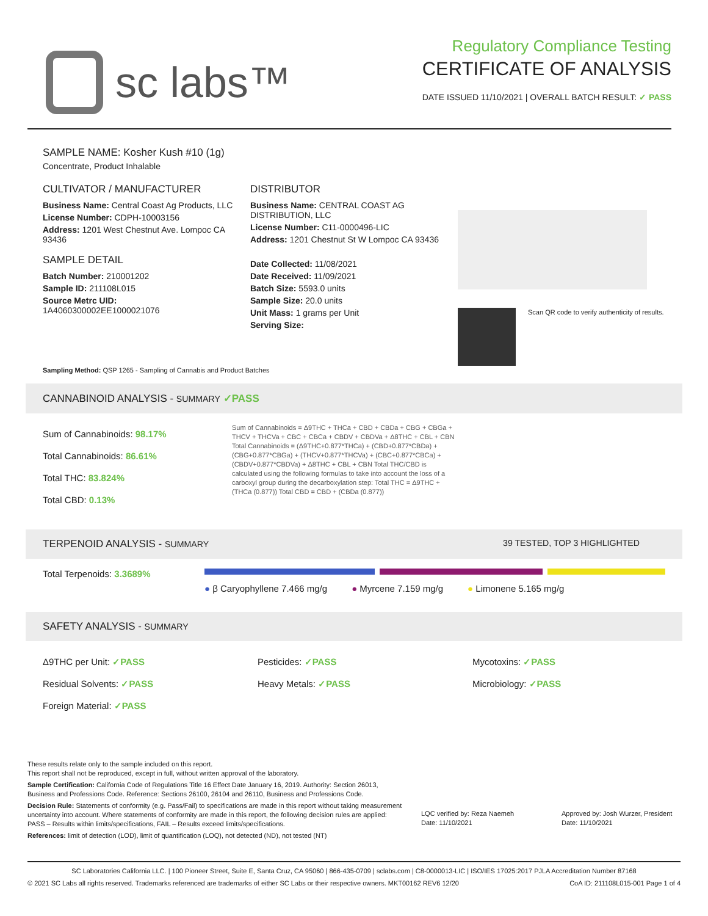sc labs™
Regulatory Compliance Testing
CERTIFICATE OF ANALYSIS
DATE ISSUED 11/10/2021 | OVERALL BATCH RESULT: ✓ PASS
SAMPLE NAME: Kosher Kush #10 (1g)
Concentrate, Product Inhalable
CULTIVATOR / MANUFACTURER
Business Name: Central Coast Ag Products, LLC
License Number: CDPH-10003156
Address: 1201 West Chestnut Ave. Lompoc CA 93436
SAMPLE DETAIL
Batch Number: 210001202
Sample ID: 211108L015
Source Metrc UID:
1A4060300002EE1000021076
DISTRIBUTOR
Business Name: CENTRAL COAST AG DISTRIBUTION, LLC
License Number: C11-0000496-LIC
Address: 1201 Chestnut St W Lompoc CA 93436
Date Collected: 11/08/2021
Date Received: 11/09/2021
Batch Size: 5593.0 units
Sample Size: 20.0 units
Unit Mass: 1 grams per Unit
Serving Size:
Scan QR code to verify authenticity of results.
Sampling Method: QSP 1265 - Sampling of Cannabis and Product Batches
CANNABINOID ANALYSIS - SUMMARY ✓PASS
Sum of Cannabinoids: 98.17%
Total Cannabinoids: 86.61%
Total THC: 83.824%
Total CBD: 0.13%
Sum of Cannabinoids = Δ9THC + THCa + CBD + CBDa + CBG + CBGa + THCV + THCVa + CBC + CBCa + CBDV + CBDVa + Δ8THC + CBL + CBN Total Cannabinoids = (Δ9THC+0.877*THCa) + (CBD+0.877*CBDa) + (CBG+0.877*CBGa) + (THCV+0.877*THCVa) + (CBC+0.877*CBCa) + (CBDV+0.877*CBDVa) + Δ8THC + CBL + CBN Total THC/CBD is calculated using the following formulas to take into account the loss of a carboxyl group during the decarboxylation step: Total THC = Δ9THC + (THCa (0.877)) Total CBD = CBD + (CBDa (0.877))
TERPENOID ANALYSIS - SUMMARY 39 TESTED, TOP 3 HIGHLIGHTED
Total Terpenoids: 3.3689%
● β Caryophyllene 7.466 mg/g ● Myrcene 7.159 mg/g ● Limonene 5.165 mg/g
SAFETY ANALYSIS - SUMMARY
Δ9THC per Unit: ✓PASS
Residual Solvents: ✓PASS
Foreign Material: ✓PASS
Pesticides: ✓PASS
Heavy Metals: ✓PASS
Mycotoxins: ✓PASS
Microbiology: ✓PASS
These results relate only to the sample included on this report.
This report shall not be reproduced, except in full, without written approval of the laboratory.
Sample Certification: California Code of Regulations Title 16 Effect Date January 16, 2019. Authority: Section 26013, Business and Professions Code. Reference: Sections 26100, 26104 and 26110, Business and Professions Code.
Decision Rule: Statements of conformity (e.g. Pass/Fail) to specifications are made in this report without taking measurement uncertainty into account. Where statements of conformity are made in this report, the following decision rules are applied: PASS – Results within limits/specifications, FAIL – Results exceed limits/specifications.
References: limit of detection (LOD), limit of quantification (LOQ), not detected (ND), not tested (NT)
LQC verified by: Reza Naemeh
Date: 11/10/2021
Approved by: Josh Wurzer, President
Date: 11/10/2021
SC Laboratories California LLC. | 100 Pioneer Street, Suite E, Santa Cruz, CA 95060 | 866-435-0709 | sclabs.com | C8-0000013-LIC | ISO/IES 17025:2017 PJLA Accreditation Number 87168
© 2021 SC Labs all rights reserved. Trademarks referenced are trademarks of either SC Labs or their respective owners. MKT00162 REV6 12/20 CoA ID: 211108L015-001 Page 1 of 4